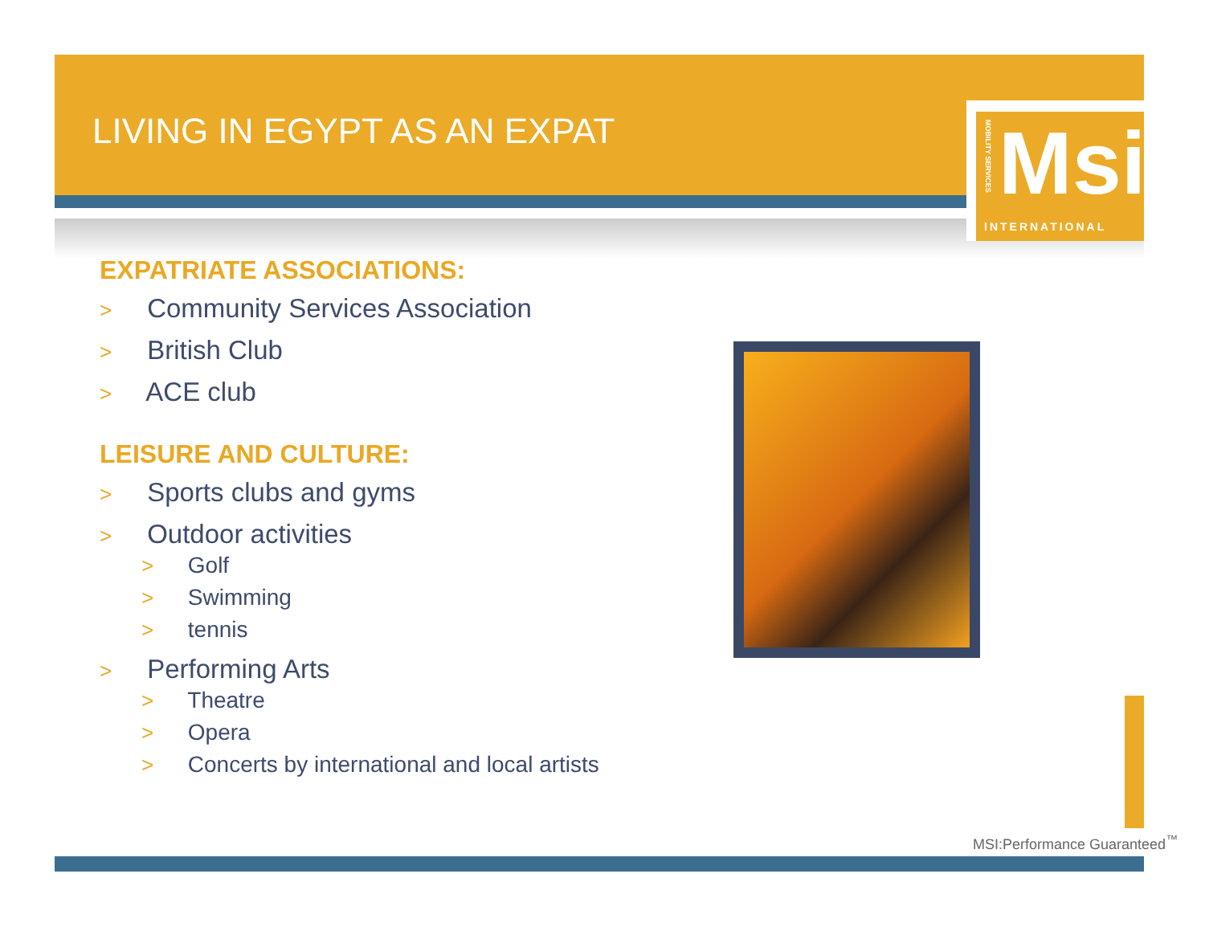LIVING IN EGYPT AS AN EXPAT
MOBILITY SERVICES
Msi
INTERNATIONAL
EXPATRIATE ASSOCIATIONS:
> Community Services Association
> British Club
> ACE club
LEISURE AND CULTURE:
> Sports clubs and gyms
> Outdoor activities
> Golf
> Swimming
> tennis
> Performing Arts
> Theatre
> Opera
> Concerts by international and local artists
MSI:Performance Guaranteed<sup>™</sup>